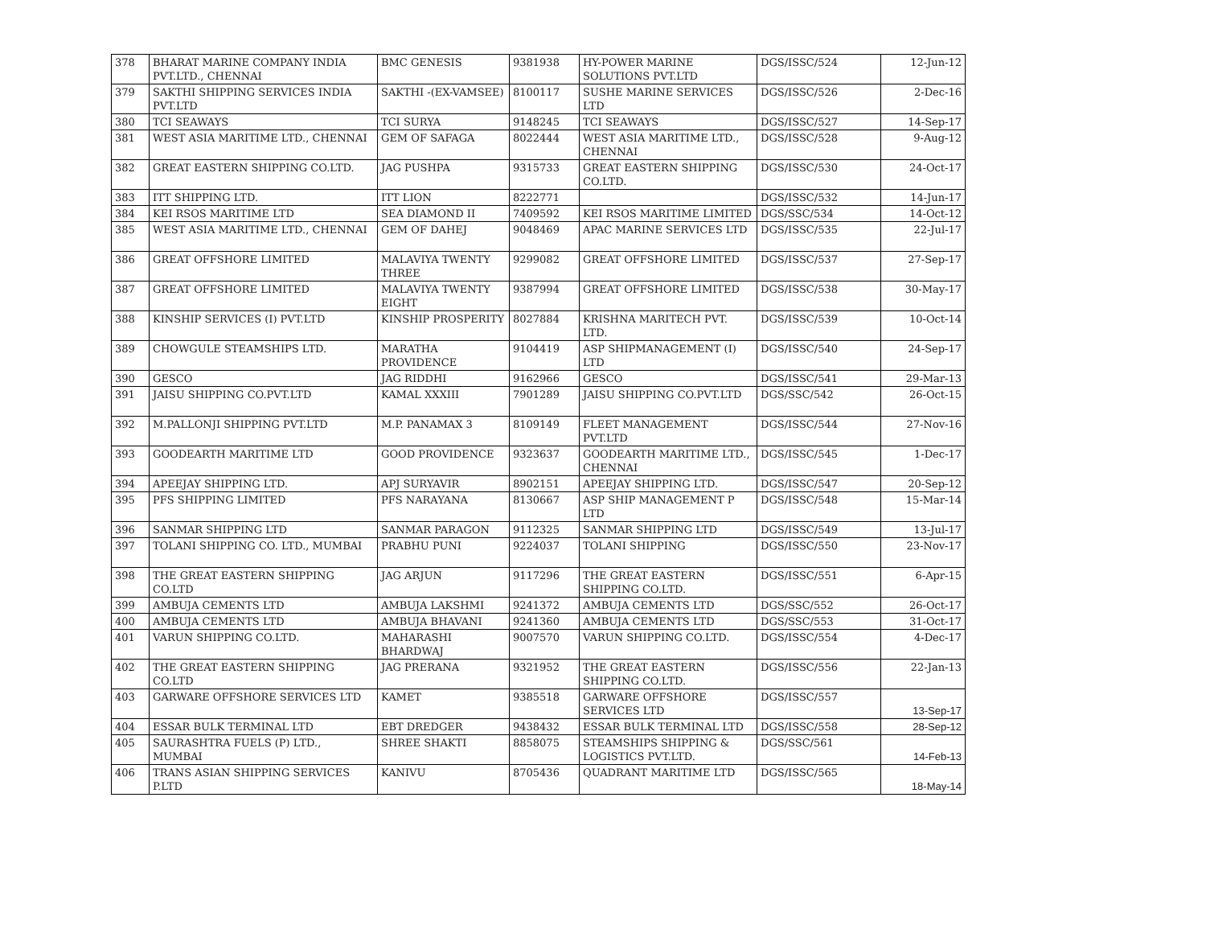| 378 | BHARAT MARINE COMPANY INDIA PVT.LTD., CHENNAI | BMC GENESIS | 9381938 | HY-POWER MARINE SOLUTIONS PVT.LTD | DGS/ISSC/524 | 12-Jun-12 |
| 379 | SAKTHI SHIPPING SERVICES INDIA PVT.LTD | SAKTHI -(EX-VAMSEE) | 8100117 | SUSHE MARINE SERVICES LTD | DGS/ISSC/526 | 2-Dec-16 |
| 380 | TCI SEAWAYS | TCI SURYA | 9148245 | TCI SEAWAYS | DGS/ISSC/527 | 14-Sep-17 |
| 381 | WEST ASIA MARITIME LTD., CHENNAI | GEM OF SAFAGA | 8022444 | WEST ASIA MARITIME LTD., CHENNAI | DGS/ISSC/528 | 9-Aug-12 |
| 382 | GREAT EASTERN SHIPPING CO.LTD. | JAG PUSHPA | 9315733 | GREAT EASTERN SHIPPING CO.LTD. | DGS/ISSC/530 | 24-Oct-17 |
| 383 | ITT SHIPPING LTD. | ITT LION | 8222771 | | DGS/ISSC/532 | 14-Jun-17 |
| 384 | KEI RSOS MARITIME LTD | SEA DIAMOND II | 7409592 | KEI RSOS MARITIME LIMITED | DGS/SSC/534 | 14-Oct-12 |
| 385 | WEST ASIA MARITIME LTD., CHENNAI | GEM OF DAHEJ | 9048469 | APAC MARINE SERVICES LTD | DGS/ISSC/535 | 22-Jul-17 |
| 386 | GREAT OFFSHORE LIMITED | MALAVIYA TWENTY THREE | 9299082 | GREAT OFFSHORE LIMITED | DGS/ISSC/537 | 27-Sep-17 |
| 387 | GREAT OFFSHORE LIMITED | MALAVIYA TWENTY EIGHT | 9387994 | GREAT OFFSHORE LIMITED | DGS/ISSC/538 | 30-May-17 |
| 388 | KINSHIP SERVICES (I) PVT.LTD | KINSHIP PROSPERITY | 8027884 | KRISHNA MARITECH PVT. LTD. | DGS/ISSC/539 | 10-Oct-14 |
| 389 | CHOWGULE STEAMSHIPS LTD. | MARATHA PROVIDENCE | 9104419 | ASP SHIPMANAGEMENT (I) LTD | DGS/ISSC/540 | 24-Sep-17 |
| 390 | GESCO | JAG RIDDHI | 9162966 | GESCO | DGS/ISSC/541 | 29-Mar-13 |
| 391 | JAISU SHIPPING CO.PVT.LTD | KAMAL XXXIII | 7901289 | JAISU SHIPPING CO.PVT.LTD | DGS/SSC/542 | 26-Oct-15 |
| 392 | M.PALLONJI SHIPPING PVT.LTD | M.P. PANAMAX 3 | 8109149 | FLEET MANAGEMENT PVT.LTD | DGS/ISSC/544 | 27-Nov-16 |
| 393 | GOODEARTH MARITIME LTD | GOOD PROVIDENCE | 9323637 | GOODEARTH MARITIME LTD., CHENNAI | DGS/ISSC/545 | 1-Dec-17 |
| 394 | APEEJAY SHIPPING LTD. | APJ SURYAVIR | 8902151 | APEEJAY SHIPPING LTD. | DGS/ISSC/547 | 20-Sep-12 |
| 395 | PFS SHIPPING LIMITED | PFS NARAYANA | 8130667 | ASP SHIP MANAGEMENT P LTD | DGS/ISSC/548 | 15-Mar-14 |
| 396 | SANMAR SHIPPING LTD | SANMAR PARAGON | 9112325 | SANMAR SHIPPING LTD | DGS/ISSC/549 | 13-Jul-17 |
| 397 | TOLANI SHIPPING CO. LTD., MUMBAI | PRABHU PUNI | 9224037 | TOLANI SHIPPING | DGS/ISSC/550 | 23-Nov-17 |
| 398 | THE GREAT EASTERN SHIPPING CO.LTD | JAG ARJUN | 9117296 | THE GREAT EASTERN SHIPPING CO.LTD. | DGS/ISSC/551 | 6-Apr-15 |
| 399 | AMBUJA CEMENTS LTD | AMBUJA LAKSHMI | 9241372 | AMBUJA CEMENTS LTD | DGS/SSC/552 | 26-Oct-17 |
| 400 | AMBUJA CEMENTS LTD | AMBUJA BHAVANI | 9241360 | AMBUJA CEMENTS LTD | DGS/SSC/553 | 31-Oct-17 |
| 401 | VARUN SHIPPING CO.LTD. | MAHARASHI BHARDWAJ | 9007570 | VARUN SHIPPING CO.LTD. | DGS/ISSC/554 | 4-Dec-17 |
| 402 | THE GREAT EASTERN SHIPPING CO.LTD | JAG PRERANA | 9321952 | THE GREAT EASTERN SHIPPING CO.LTD. | DGS/ISSC/556 | 22-Jan-13 |
| 403 | GARWARE OFFSHORE SERVICES LTD | KAMET | 9385518 | GARWARE OFFSHORE SERVICES LTD | DGS/ISSC/557 | 13-Sep-17 |
| 404 | ESSAR BULK TERMINAL LTD | EBT DREDGER | 9438432 | ESSAR BULK TERMINAL LTD | DGS/ISSC/558 | 28-Sep-12 |
| 405 | SAURASHTRA FUELS (P) LTD., MUMBAI | SHREE SHAKTI | 8858075 | STEAMSHIPS SHIPPING & LOGISTICS PVT.LTD. | DGS/SSC/561 | 14-Feb-13 |
| 406 | TRANS ASIAN SHIPPING SERVICES P.LTD | KANIVU | 8705436 | QUADRANT MARITIME LTD | DGS/ISSC/565 | 18-May-14 |